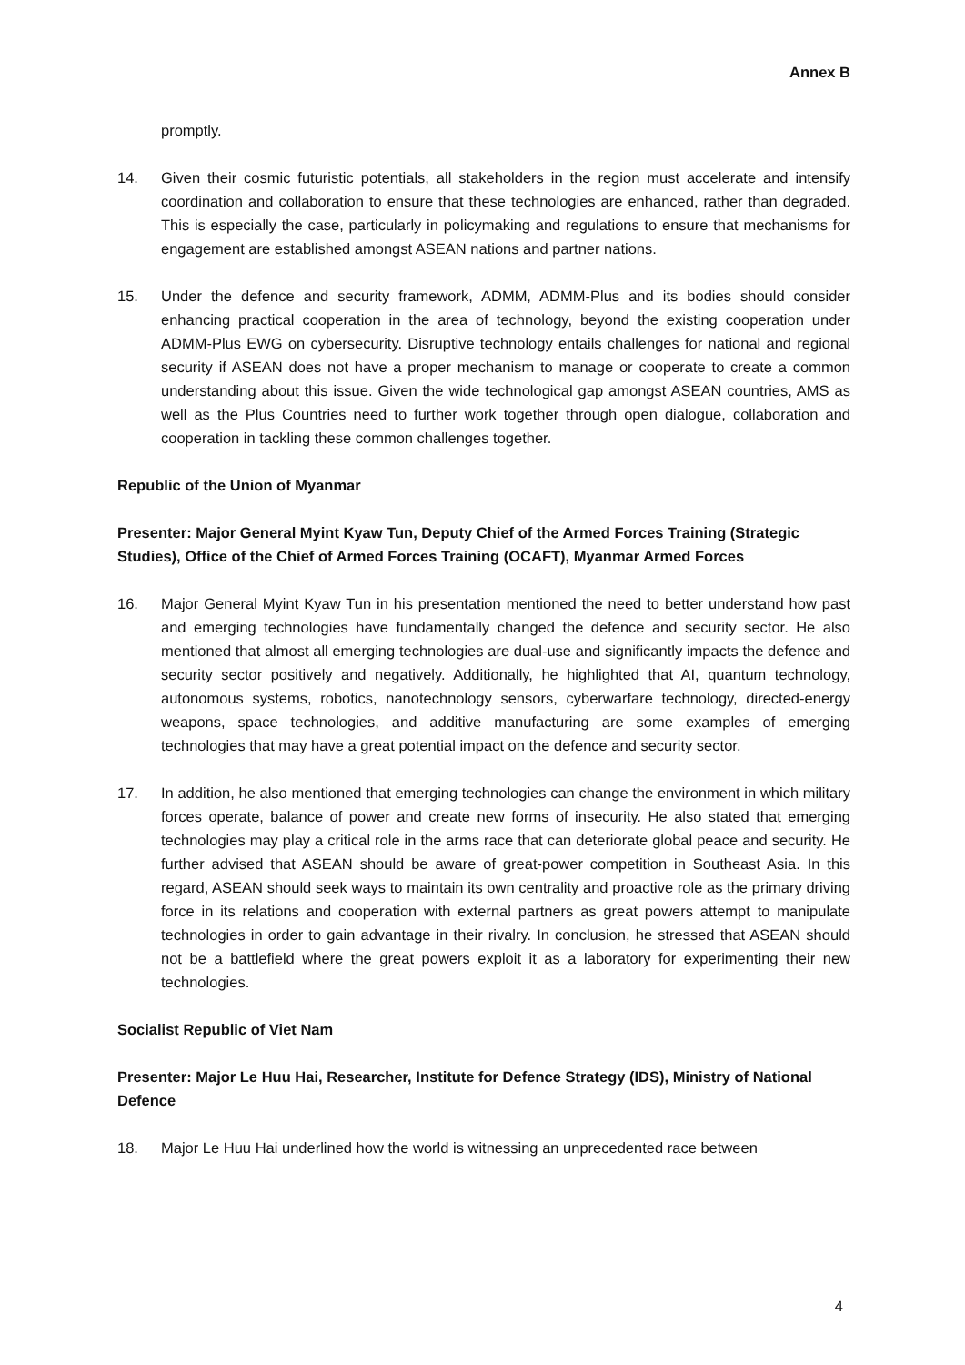Annex B
promptly.
14. Given their cosmic futuristic potentials, all stakeholders in the region must accelerate and intensify coordination and collaboration to ensure that these technologies are enhanced, rather than degraded. This is especially the case, particularly in policymaking and regulations to ensure that mechanisms for engagement are established amongst ASEAN nations and partner nations.
15. Under the defence and security framework, ADMM, ADMM-Plus and its bodies should consider enhancing practical cooperation in the area of technology, beyond the existing cooperation under ADMM-Plus EWG on cybersecurity. Disruptive technology entails challenges for national and regional security if ASEAN does not have a proper mechanism to manage or cooperate to create a common understanding about this issue. Given the wide technological gap amongst ASEAN countries, AMS as well as the Plus Countries need to further work together through open dialogue, collaboration and cooperation in tackling these common challenges together.
Republic of the Union of Myanmar
Presenter: Major General Myint Kyaw Tun, Deputy Chief of the Armed Forces Training (Strategic Studies), Office of the Chief of Armed Forces Training (OCAFT), Myanmar Armed Forces
16. Major General Myint Kyaw Tun in his presentation mentioned the need to better understand how past and emerging technologies have fundamentally changed the defence and security sector. He also mentioned that almost all emerging technologies are dual-use and significantly impacts the defence and security sector positively and negatively. Additionally, he highlighted that AI, quantum technology, autonomous systems, robotics, nanotechnology sensors, cyberwarfare technology, directed-energy weapons, space technologies, and additive manufacturing are some examples of emerging technologies that may have a great potential impact on the defence and security sector.
17. In addition, he also mentioned that emerging technologies can change the environment in which military forces operate, balance of power and create new forms of insecurity. He also stated that emerging technologies may play a critical role in the arms race that can deteriorate global peace and security. He further advised that ASEAN should be aware of great-power competition in Southeast Asia. In this regard, ASEAN should seek ways to maintain its own centrality and proactive role as the primary driving force in its relations and cooperation with external partners as great powers attempt to manipulate technologies in order to gain advantage in their rivalry. In conclusion, he stressed that ASEAN should not be a battlefield where the great powers exploit it as a laboratory for experimenting their new technologies.
Socialist Republic of Viet Nam
Presenter: Major Le Huu Hai, Researcher, Institute for Defence Strategy (IDS), Ministry of National Defence
18. Major Le Huu Hai underlined how the world is witnessing an unprecedented race between
4